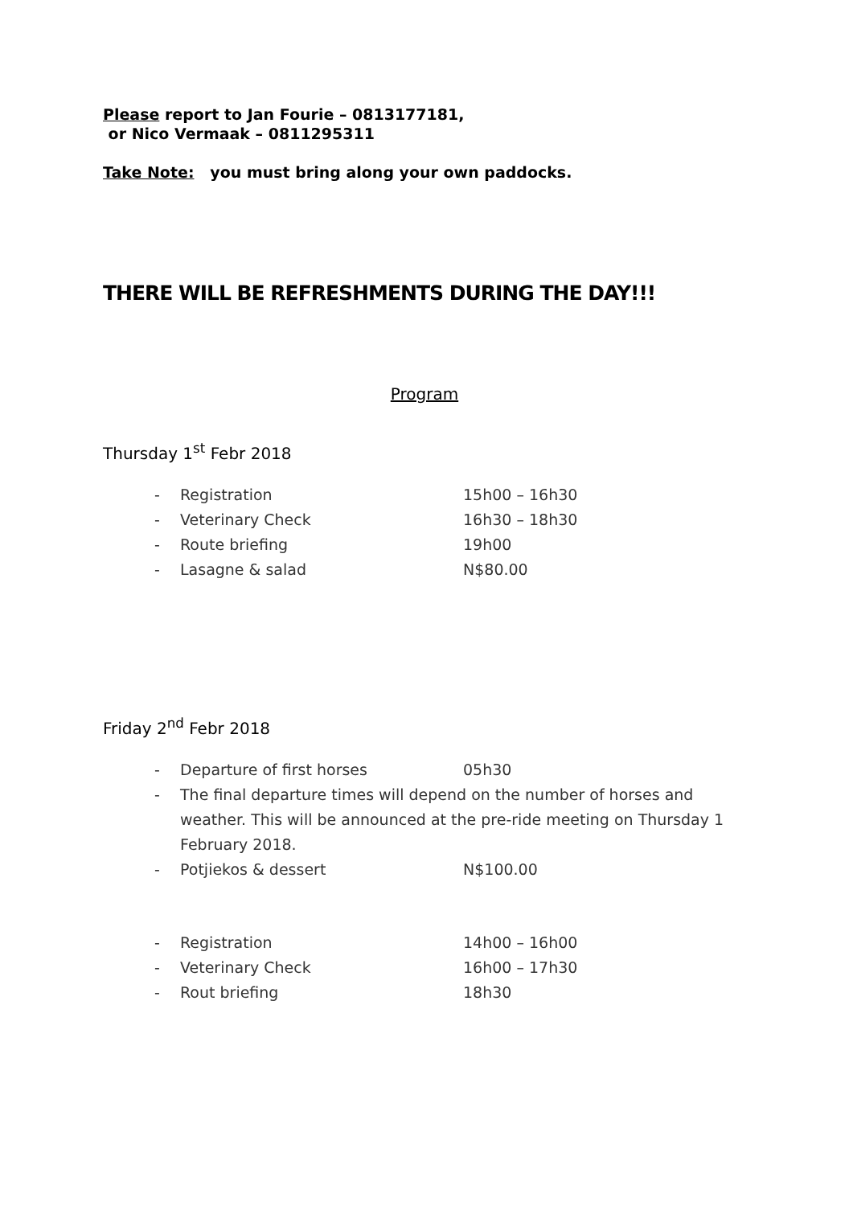Please report to Jan Fourie – 0813177181,
or Nico Vermaak – 0811295311
Take Note: you must bring along your own paddocks.
THERE WILL BE REFRESHMENTS DURING THE DAY!!!
Program
Thursday 1<sup>st</sup> Febr 2018
- Registration 15h00 – 16h30
- Veterinary Check 16h30 – 18h30
- Route briefing 19h00
- Lasagne & salad N$80.00
Friday 2<sup>nd</sup> Febr 2018
- Departure of first horses 05h30
- The final departure times will depend on the number of horses and weather. This will be announced at the pre-ride meeting on Thursday 1 February 2018.
- Potjiekos & dessert N$100.00
- Registration 14h00 – 16h00
- Veterinary Check 16h00 – 17h30
- Rout briefing 18h30